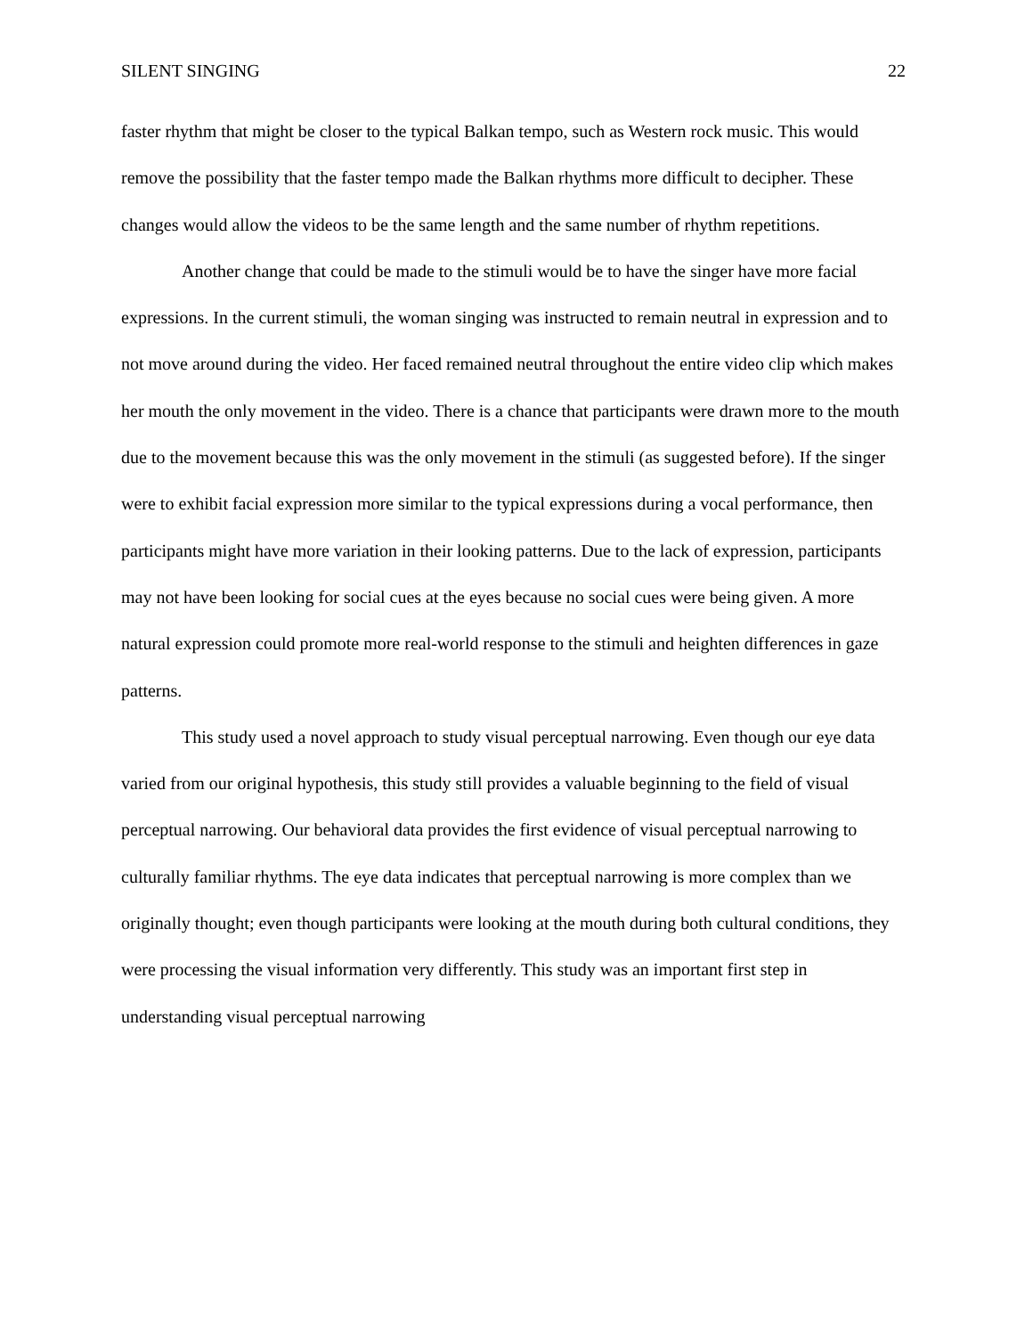SILENT SINGING 22
faster rhythm that might be closer to the typical Balkan tempo, such as Western rock music. This would remove the possibility that the faster tempo made the Balkan rhythms more difficult to decipher. These changes would allow the videos to be the same length and the same number of rhythm repetitions.
Another change that could be made to the stimuli would be to have the singer have more facial expressions. In the current stimuli, the woman singing was instructed to remain neutral in expression and to not move around during the video. Her faced remained neutral throughout the entire video clip which makes her mouth the only movement in the video. There is a chance that participants were drawn more to the mouth due to the movement because this was the only movement in the stimuli (as suggested before). If the singer were to exhibit facial expression more similar to the typical expressions during a vocal performance, then participants might have more variation in their looking patterns. Due to the lack of expression, participants may not have been looking for social cues at the eyes because no social cues were being given. A more natural expression could promote more real-world response to the stimuli and heighten differences in gaze patterns.
This study used a novel approach to study visual perceptual narrowing. Even though our eye data varied from our original hypothesis, this study still provides a valuable beginning to the field of visual perceptual narrowing. Our behavioral data provides the first evidence of visual perceptual narrowing to culturally familiar rhythms. The eye data indicates that perceptual narrowing is more complex than we originally thought; even though participants were looking at the mouth during both cultural conditions, they were processing the visual information very differently. This study was an important first step in understanding visual perceptual narrowing